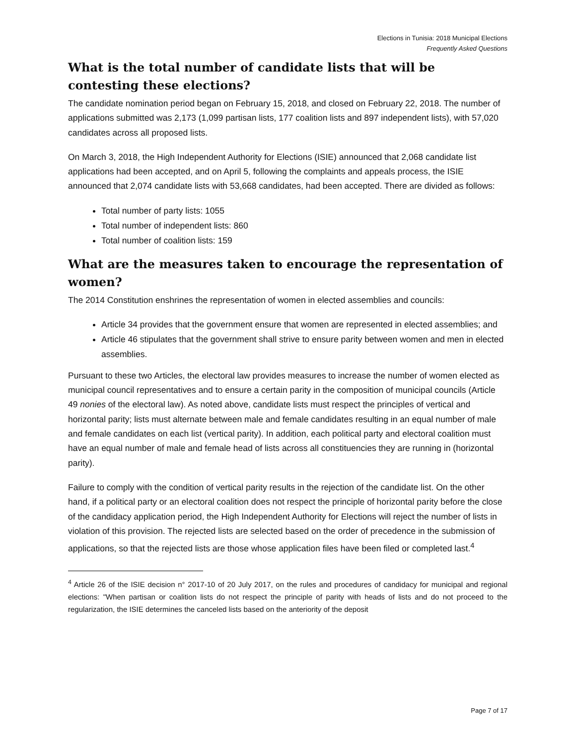Elections in Tunisia: 2018 Municipal Elections
Frequently Asked Questions
What is the total number of candidate lists that will be contesting these elections?
The candidate nomination period began on February 15, 2018, and closed on February 22, 2018. The number of applications submitted was 2,173 (1,099 partisan lists, 177 coalition lists and 897 independent lists), with 57,020 candidates across all proposed lists.
On March 3, 2018, the High Independent Authority for Elections (ISIE) announced that 2,068 candidate list applications had been accepted, and on April 5, following the complaints and appeals process, the ISIE announced that 2,074 candidate lists with 53,668 candidates, had been accepted. There are divided as follows:
Total number of party lists: 1055
Total number of independent lists: 860
Total number of coalition lists: 159
What are the measures taken to encourage the representation of women?
The 2014 Constitution enshrines the representation of women in elected assemblies and councils:
Article 34 provides that the government ensure that women are represented in elected assemblies; and
Article 46 stipulates that the government shall strive to ensure parity between women and men in elected assemblies.
Pursuant to these two Articles, the electoral law provides measures to increase the number of women elected as municipal council representatives and to ensure a certain parity in the composition of municipal councils (Article 49 nonies of the electoral law). As noted above, candidate lists must respect the principles of vertical and horizontal parity; lists must alternate between male and female candidates resulting in an equal number of male and female candidates on each list (vertical parity). In addition, each political party and electoral coalition must have an equal number of male and female head of lists across all constituencies they are running in (horizontal parity).
Failure to comply with the condition of vertical parity results in the rejection of the candidate list. On the other hand, if a political party or an electoral coalition does not respect the principle of horizontal parity before the close of the candidacy application period, the High Independent Authority for Elections will reject the number of lists in violation of this provision. The rejected lists are selected based on the order of precedence in the submission of applications, so that the rejected lists are those whose application files have been filed or completed last.<sup>4</sup>
<sup>4</sup> Article 26 of the ISIE decision n° 2017-10 of 20 July 2017, on the rules and procedures of candidacy for municipal and regional elections: "When partisan or coalition lists do not respect the principle of parity with heads of lists and do not proceed to the regularization, the ISIE determines the canceled lists based on the anteriority of the deposit
Page 7 of 17